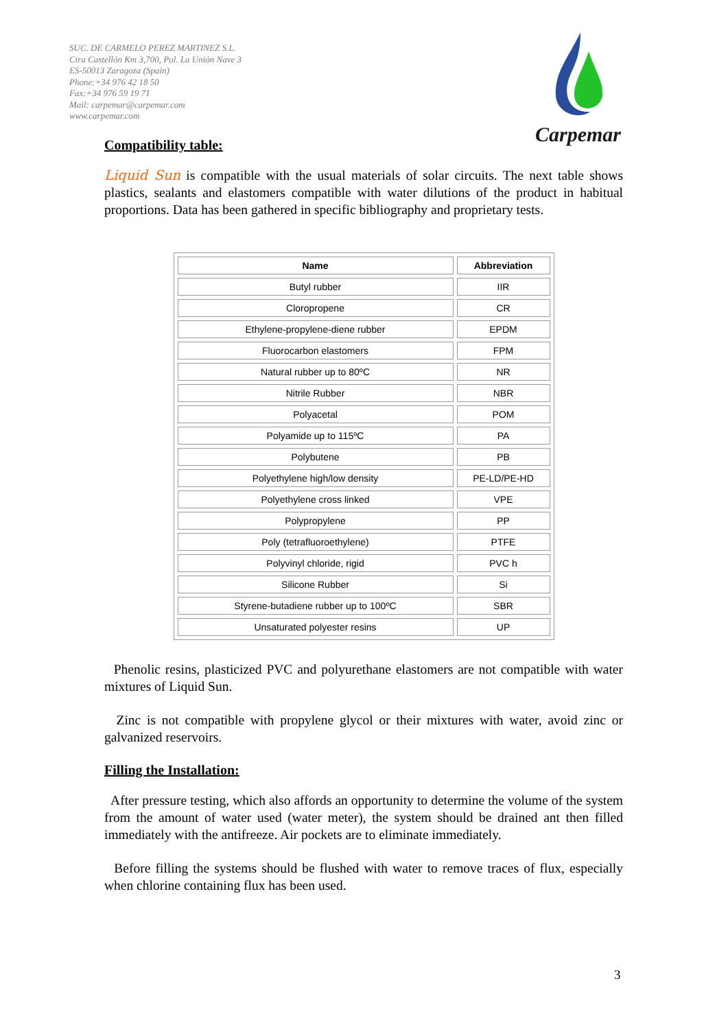SUC. DE CARMELO PEREZ MARTINEZ S.L.
Ctra Castellón Km 3,700, Pol. La Unión Nave 3
ES-50013 Zaragoza (Spain)
Phone:+34 976 42 18 50
Fax:+34 976 59 19 71
Mail: carpemar@carpemar.com
www.carpemar.com
Carpemar
Compatibility table:
Liquid Sun is compatible with the usual materials of solar circuits. The next table shows plastics, sealants and elastomers compatible with water dilutions of the product in habitual proportions. Data has been gathered in specific bibliography and proprietary tests.
| Name | Abbreviation |
| --- | --- |
| Butyl rubber | IIR |
| Cloropropene | CR |
| Ethylene-propylene-diene rubber | EPDM |
| Fluorocarbon elastomers | FPM |
| Natural rubber up to 80ºC | NR |
| Nitrile Rubber | NBR |
| Polyacetal | POM |
| Polyamide up to 115ºC | PA |
| Polybutene | PB |
| Polyethylene high/low density | PE-LD/PE-HD |
| Polyethylene cross linked | VPE |
| Polypropylene | PP |
| Poly (tetrafluoroethylene) | PTFE |
| Polyvinyl chloride, rigid | PVC h |
| Silicone Rubber | Si |
| Styrene-butadiene rubber up to 100ºC | SBR |
| Unsaturated polyester resins | UP |
Phenolic resins, plasticized PVC and polyurethane elastomers are not compatible with water mixtures of Liquid Sun.
Zinc is not compatible with propylene glycol or their mixtures with water, avoid zinc or galvanized reservoirs.
Filling the Installation:
After pressure testing, which also affords an opportunity to determine the volume of the system from the amount of water used (water meter), the system should be drained ant then filled immediately with the antifreeze. Air pockets are to eliminate immediately.
Before filling the systems should be flushed with water to remove traces of flux, especially when chlorine containing flux has been used.
3